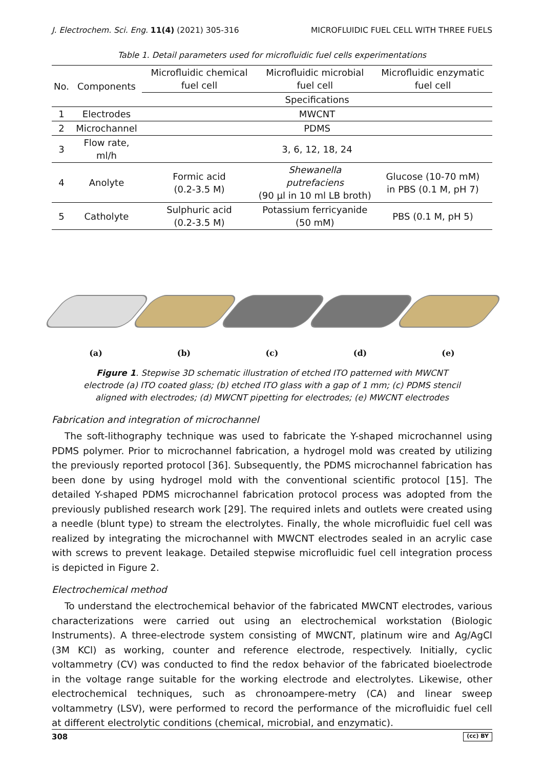J. Electrochem. Sci. Eng. 11(4) (2021) 305-316 MICROFLUIDIC FUEL CELL WITH THREE FUELS
Table 1. Detail parameters used for microfluidic fuel cells experimentations
| No. | Components | Microfluidic chemical fuel cell | Microfluidic microbial fuel cell | Microfluidic enzymatic fuel cell |
| --- | --- | --- | --- | --- |
| | | Specifications | | |
| 1 | Electrodes | MWCNT | | |
| 2 | Microchannel | PDMS | | |
| 3 | Flow rate, ml/h | 3, 6, 12, 18, 24 | | |
| 4 | Anolyte | Formic acid (0.2-3.5 M) | Shewanella putrefaciens (90 µl in 10 ml LB broth) | Glucose (10-70 mM) in PBS (0.1 M, pH 7) |
| 5 | Catholyte | Sulphuric acid (0.2-3.5 M) | Potassium ferricyanide (50 mM) | PBS (0.1 M, pH 5) |
(a)
(b)
(c)
(d)
(e)
Figure 1. Stepwise 3D schematic illustration of etched ITO patterned with MWCNT electrode (a) ITO coated glass; (b) etched ITO glass with a gap of 1 mm; (c) PDMS stencil aligned with electrodes; (d) MWCNT pipetting for electrodes; (e) MWCNT electrodes
Fabrication and integration of microchannel
The soft-lithography technique was used to fabricate the Y-shaped microchannel using PDMS polymer. Prior to microchannel fabrication, a hydrogel mold was created by utilizing the previously reported protocol [36]. Subsequently, the PDMS microchannel fabrication has been done by using hydrogel mold with the conventional scientific protocol [15]. The detailed Y-shaped PDMS microchannel fabrication protocol process was adopted from the previously published research work [29]. The required inlets and outlets were created using a needle (blunt type) to stream the electrolytes. Finally, the whole microfluidic fuel cell was realized by integrating the microchannel with MWCNT electrodes sealed in an acrylic case with screws to prevent leakage. Detailed stepwise microfluidic fuel cell integration process is depicted in Figure 2.
Electrochemical method
To understand the electrochemical behavior of the fabricated MWCNT electrodes, various characterizations were carried out using an electrochemical workstation (Biologic Instruments). A three-electrode system consisting of MWCNT, platinum wire and Ag/AgCl (3M KCl) as working, counter and reference electrode, respectively. Initially, cyclic voltammetry (CV) was conducted to find the redox behavior of the fabricated bioelectrode in the voltage range suitable for the working electrode and electrolytes. Likewise, other electrochemical techniques, such as chronoampere-metry (CA) and linear sweep voltammetry (LSV), were performed to record the performance of the microfluidic fuel cell at different electrolytic conditions (chemical, microbial, and enzymatic).
308 (cc) BY